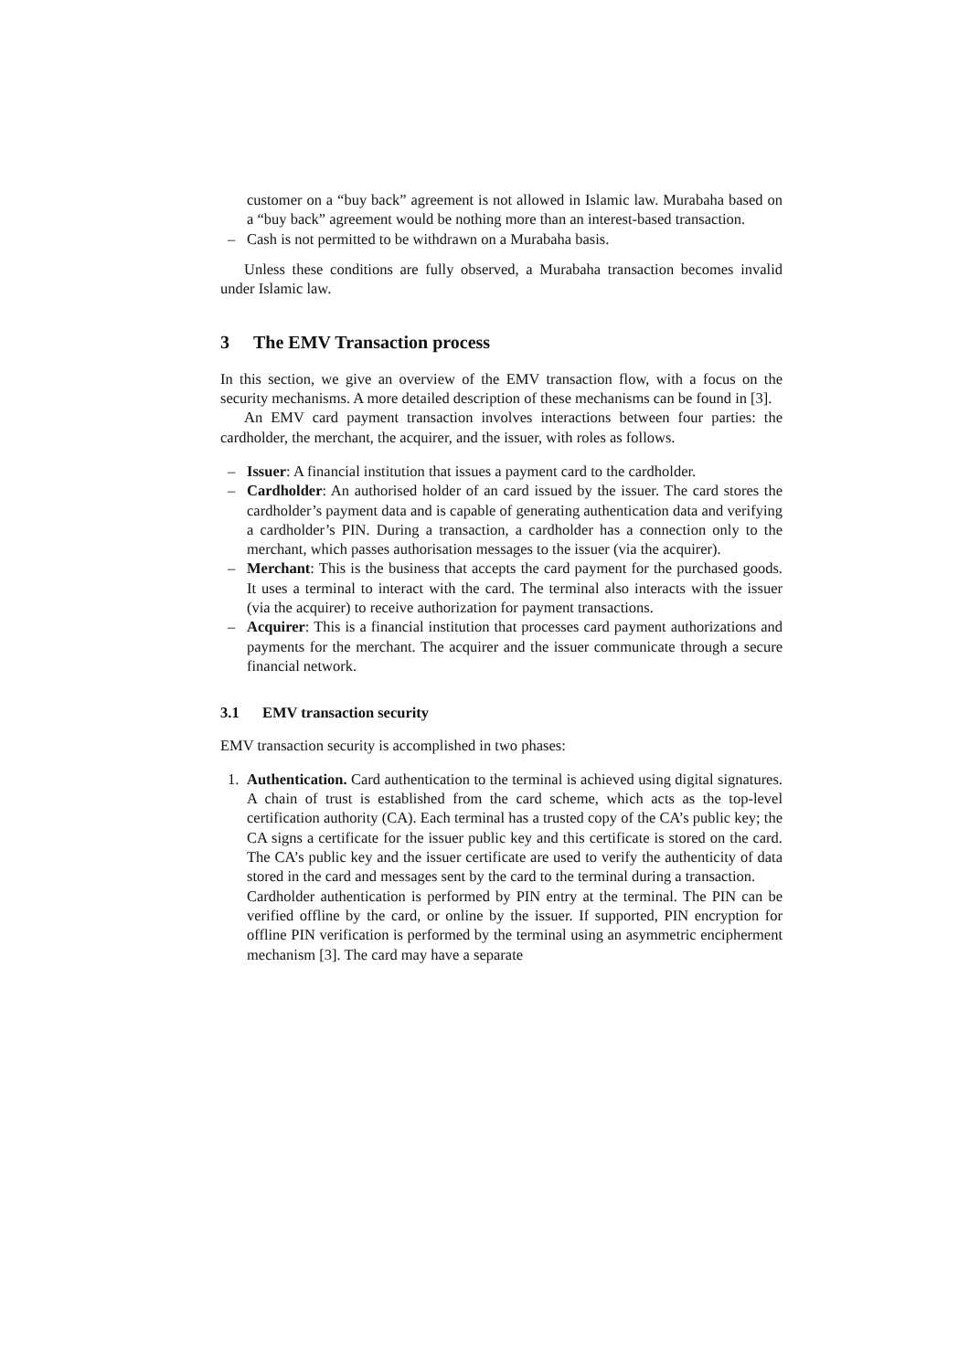customer on a “buy back” agreement is not allowed in Islamic law. Murabaha based on a “buy back” agreement would be nothing more than an interest-based transaction.
– Cash is not permitted to be withdrawn on a Murabaha basis.
Unless these conditions are fully observed, a Murabaha transaction becomes invalid under Islamic law.
3 The EMV Transaction process
In this section, we give an overview of the EMV transaction flow, with a focus on the security mechanisms. A more detailed description of these mechanisms can be found in [3].
An EMV card payment transaction involves interactions between four parties: the cardholder, the merchant, the acquirer, and the issuer, with roles as follows.
– Issuer: A financial institution that issues a payment card to the cardholder.
– Cardholder: An authorised holder of an card issued by the issuer. The card stores the cardholder’s payment data and is capable of generating authentication data and verifying a cardholder’s PIN. During a transaction, a cardholder has a connection only to the merchant, which passes authorisation messages to the issuer (via the acquirer).
– Merchant: This is the business that accepts the card payment for the purchased goods. It uses a terminal to interact with the card. The terminal also interacts with the issuer (via the acquirer) to receive authorization for payment transactions.
– Acquirer: This is a financial institution that processes card payment authorizations and payments for the merchant. The acquirer and the issuer communicate through a secure financial network.
3.1 EMV transaction security
EMV transaction security is accomplished in two phases:
1. Authentication. Card authentication to the terminal is achieved using digital signatures. A chain of trust is established from the card scheme, which acts as the top-level certification authority (CA). Each terminal has a trusted copy of the CA’s public key; the CA signs a certificate for the issuer public key and this certificate is stored on the card. The CA’s public key and the issuer certificate are used to verify the authenticity of data stored in the card and messages sent by the card to the terminal during a transaction.
Cardholder authentication is performed by PIN entry at the terminal. The PIN can be verified offline by the card, or online by the issuer. If supported, PIN encryption for offline PIN verification is performed by the terminal using an asymmetric encipherment mechanism [3]. The card may have a separate